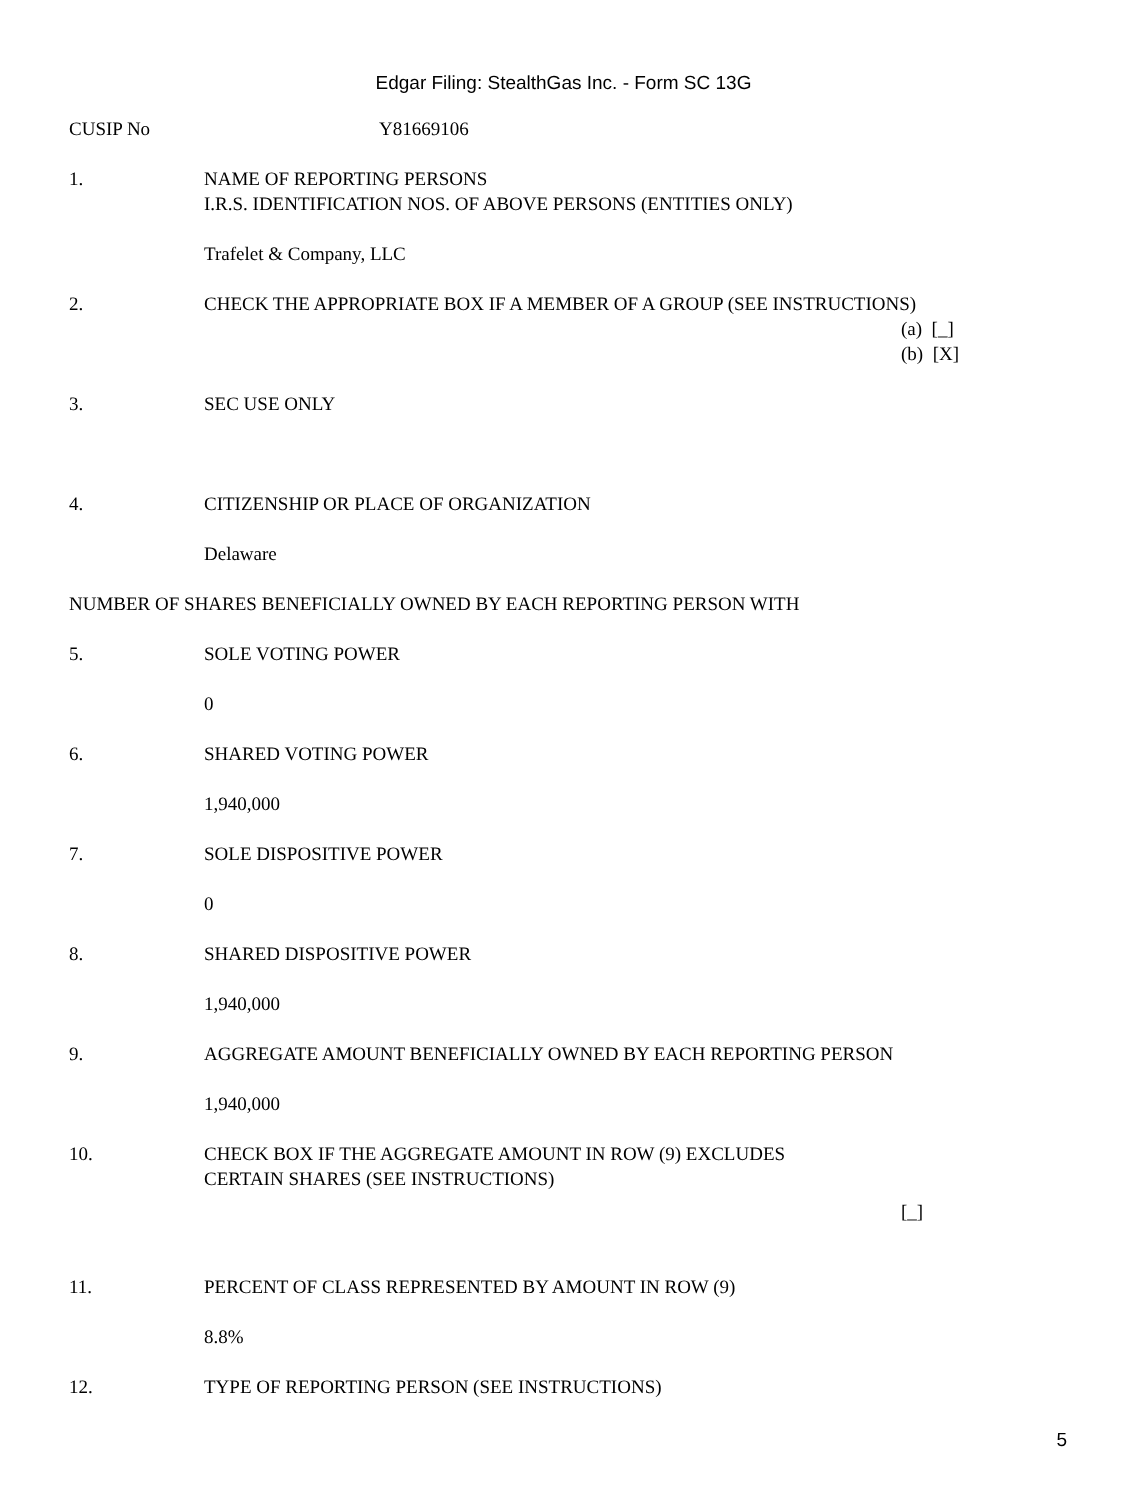Edgar Filing: StealthGas Inc. - Form SC 13G
CUSIP No Y81669106
1. NAME OF REPORTING PERSONS
I.R.S. IDENTIFICATION NOS. OF ABOVE PERSONS (ENTITIES ONLY)
Trafelet & Company, LLC
2. CHECK THE APPROPRIATE BOX IF A MEMBER OF A GROUP (SEE INSTRUCTIONS)
(a) [_]
(b) [X]
3. SEC USE ONLY
4. CITIZENSHIP OR PLACE OF ORGANIZATION
Delaware
NUMBER OF SHARES BENEFICIALLY OWNED BY EACH REPORTING PERSON WITH
5. SOLE VOTING POWER
0
6. SHARED VOTING POWER
1,940,000
7. SOLE DISPOSITIVE POWER
0
8. SHARED DISPOSITIVE POWER
1,940,000
9. AGGREGATE AMOUNT BENEFICIALLY OWNED BY EACH REPORTING PERSON
1,940,000
10. CHECK BOX IF THE AGGREGATE AMOUNT IN ROW (9) EXCLUDES
CERTAIN SHARES (SEE INSTRUCTIONS)
[_]
11. PERCENT OF CLASS REPRESENTED BY AMOUNT IN ROW (9)
8.8%
12. TYPE OF REPORTING PERSON (SEE INSTRUCTIONS)
5